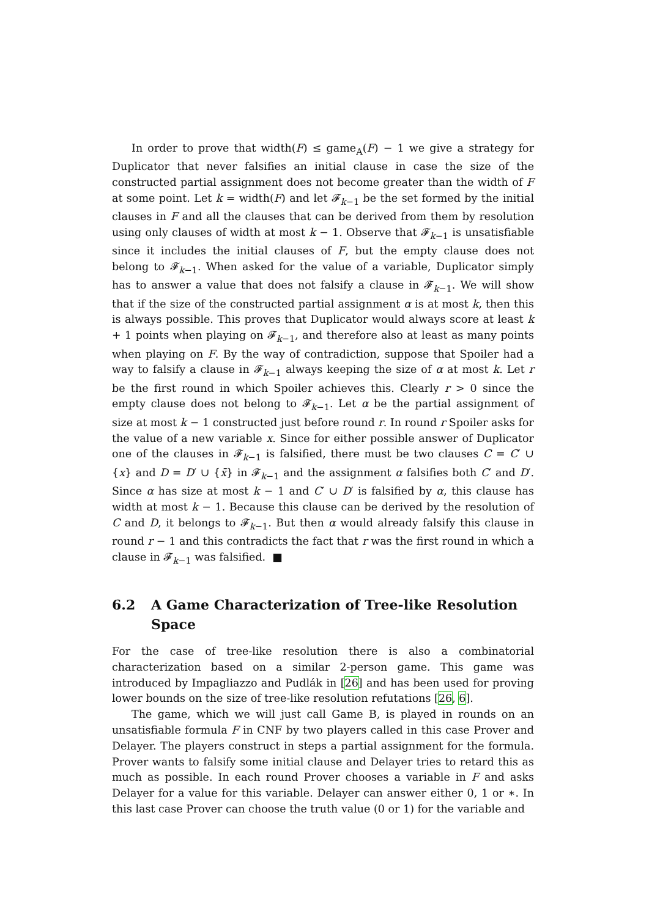In order to prove that width(F) ≤ game<sub>A</sub>(F) − 1 we give a strategy for Duplicator that never falsifies an initial clause in case the size of the constructed partial assignment does not become greater than the width of F at some point. Let k = width(F) and let 𝓕<sub>k−1</sub> be the set formed by the initial clauses in F and all the clauses that can be derived from them by resolution using only clauses of width at most k − 1. Observe that 𝓕<sub>k−1</sub> is unsatisfiable since it includes the initial clauses of F, but the empty clause does not belong to 𝓕<sub>k−1</sub>. When asked for the value of a variable, Duplicator simply has to answer a value that does not falsify a clause in 𝓕<sub>k−1</sub>. We will show that if the size of the constructed partial assignment α is at most k, then this is always possible. This proves that Duplicator would always score at least k + 1 points when playing on 𝓕<sub>k−1</sub>, and therefore also at least as many points when playing on F. By the way of contradiction, suppose that Spoiler had a way to falsify a clause in 𝓕<sub>k−1</sub> always keeping the size of α at most k. Let r be the first round in which Spoiler achieves this. Clearly r > 0 since the empty clause does not belong to 𝓕<sub>k−1</sub>. Let α be the partial assignment of size at most k − 1 constructed just before round r. In round r Spoiler asks for the value of a new variable x. Since for either possible answer of Duplicator one of the clauses in 𝓕<sub>k−1</sub> is falsified, there must be two clauses C = C′ ∪ {x} and D = D′ ∪ {x̄} in 𝓕<sub>k−1</sub> and the assignment α falsifies both C′ and D′. Since α has size at most k − 1 and C′ ∪ D′ is falsified by α, this clause has width at most k − 1. Because this clause can be derived by the resolution of C and D, it belongs to 𝓕<sub>k−1</sub>. But then α would already falsify this clause in round r − 1 and this contradicts the fact that r was the first round in which a clause in 𝓕<sub>k−1</sub> was falsified. ■
6.2 A Game Characterization of Tree-like Resolution Space
For the case of tree-like resolution there is also a combinatorial characterization based on a similar 2-person game. This game was introduced by Impagliazzo and Pudlák in [26] and has been used for proving lower bounds on the size of tree-like resolution refutations [26, 6].
The game, which we will just call Game B, is played in rounds on an unsatisfiable formula F in CNF by two players called in this case Prover and Delayer. The players construct in steps a partial assignment for the formula. Prover wants to falsify some initial clause and Delayer tries to retard this as much as possible. In each round Prover chooses a variable in F and asks Delayer for a value for this variable. Delayer can answer either 0, 1 or ∗. In this last case Prover can choose the truth value (0 or 1) for the variable and